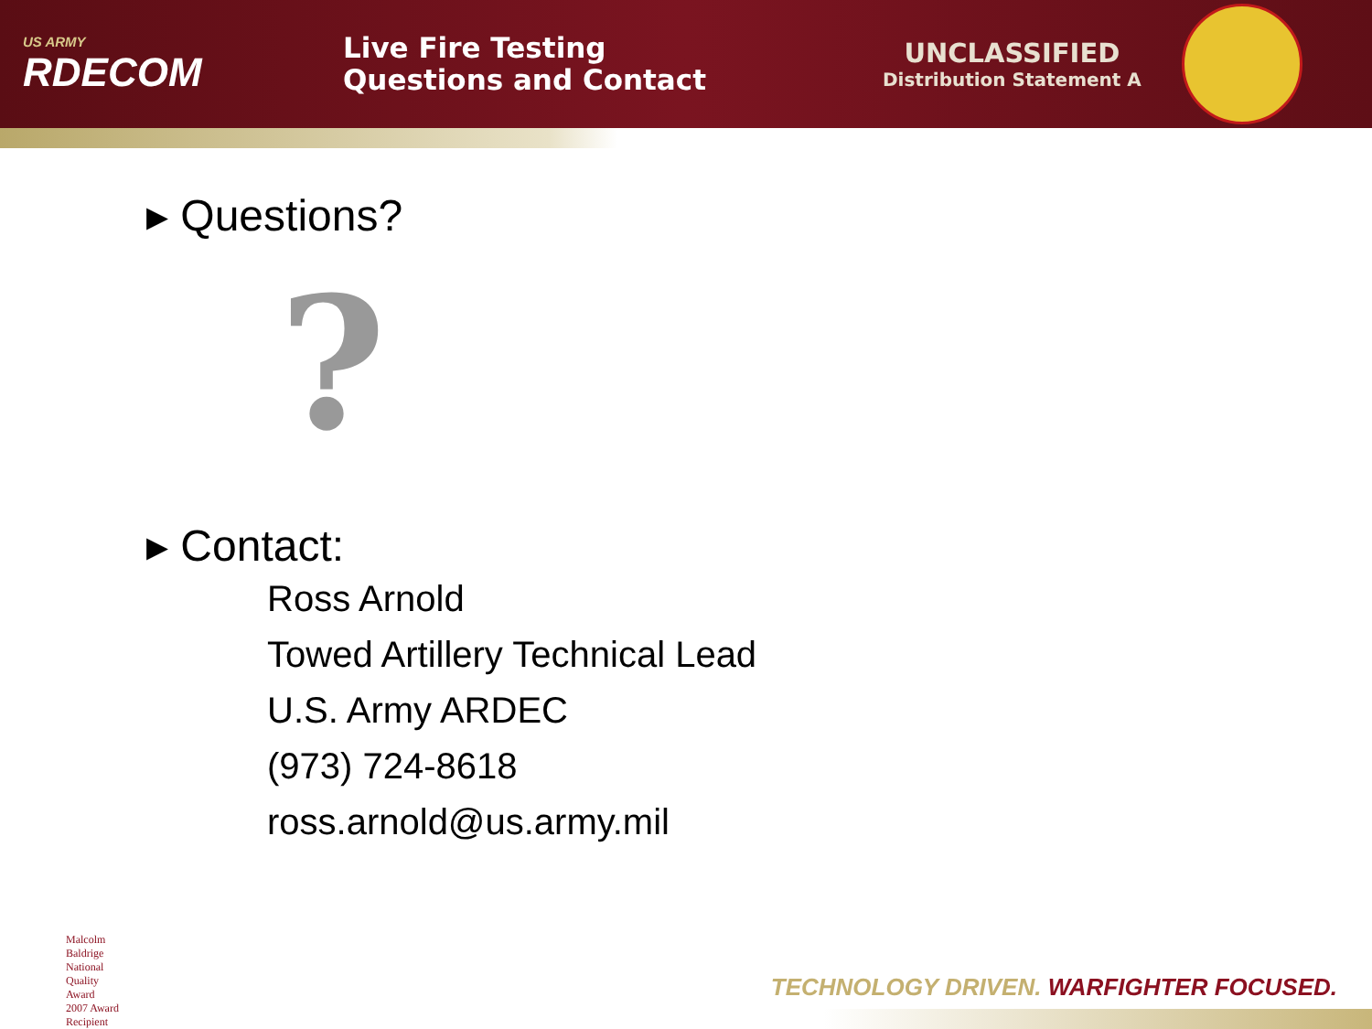US ARMY
RDECOM
Live Fire Testing
Questions and Contact
UNCLASSIFIED
Distribution Statement A
▸ Questions?
?
▸ Contact:
Ross Arnold
Towed Artillery Technical Lead
U.S. Army ARDEC
(973) 724-8618
ross.arnold@us.army.mil
Malcolm Baldrige
National
Quality
Award
2007 Award Recipient
TECHNOLOGY DRIVEN. WARFIGHTER FOCUSED.